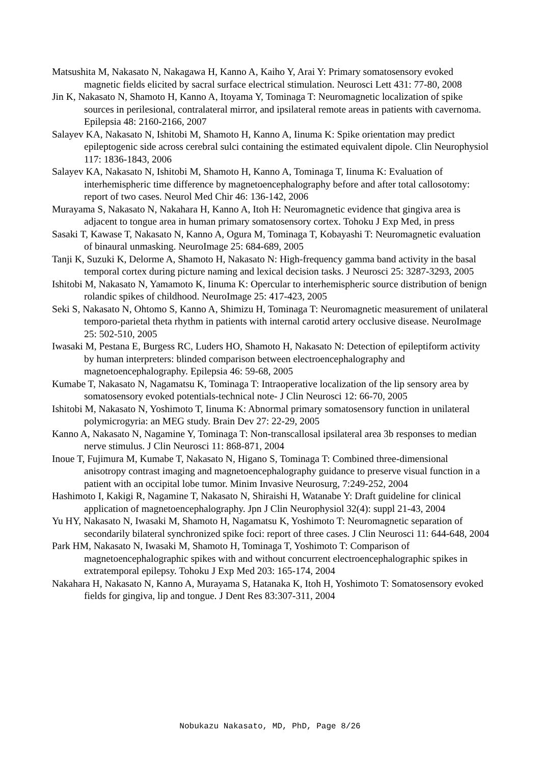Matsushita M, Nakasato N, Nakagawa H, Kanno A, Kaiho Y, Arai Y: Primary somatosensory evoked magnetic fields elicited by sacral surface electrical stimulation. Neurosci Lett 431: 77-80, 2008
Jin K, Nakasato N, Shamoto H, Kanno A, Itoyama Y, Tominaga T: Neuromagnetic localization of spike sources in perilesional, contralateral mirror, and ipsilateral remote areas in patients with cavernoma. Epilepsia 48: 2160-2166, 2007
Salayev KA, Nakasato N, Ishitobi M, Shamoto H, Kanno A, Iinuma K: Spike orientation may predict epileptogenic side across cerebral sulci containing the estimated equivalent dipole. Clin Neurophysiol 117: 1836-1843, 2006
Salayev KA, Nakasato N, Ishitobi M, Shamoto H, Kanno A, Tominaga T, Iinuma K: Evaluation of interhemispheric time difference by magnetoencephalography before and after total callosotomy: report of two cases. Neurol Med Chir 46: 136-142, 2006
Murayama S, Nakasato N, Nakahara H, Kanno A, Itoh H: Neuromagnetic evidence that gingiva area is adjacent to tongue area in human primary somatosensory cortex. Tohoku J Exp Med, in press
Sasaki T, Kawase T, Nakasato N, Kanno A, Ogura M, Tominaga T, Kobayashi T: Neuromagnetic evaluation of binaural unmasking. NeuroImage 25: 684-689, 2005
Tanji K, Suzuki K, Delorme A, Shamoto H, Nakasato N: High-frequency gamma band activity in the basal temporal cortex during picture naming and lexical decision tasks. J Neurosci 25: 3287-3293, 2005
Ishitobi M, Nakasato N, Yamamoto K, Iinuma K: Opercular to interhemispheric source distribution of benign rolandic spikes of childhood. NeuroImage 25: 417-423, 2005
Seki S, Nakasato N, Ohtomo S, Kanno A, Shimizu H, Tominaga T: Neuromagnetic measurement of unilateral temporo-parietal theta rhythm in patients with internal carotid artery occlusive disease. NeuroImage 25: 502-510, 2005
Iwasaki M, Pestana E, Burgess RC, Luders HO, Shamoto H, Nakasato N: Detection of epileptiform activity by human interpreters: blinded comparison between electroencephalography and magnetoencephalography. Epilepsia 46: 59-68, 2005
Kumabe T, Nakasato N, Nagamatsu K, Tominaga T: Intraoperative localization of the lip sensory area by somatosensory evoked potentials-technical note- J Clin Neurosci 12: 66-70, 2005
Ishitobi M, Nakasato N, Yoshimoto T, Iinuma K: Abnormal primary somatosensory function in unilateral polymicrogyria: an MEG study. Brain Dev 27: 22-29, 2005
Kanno A, Nakasato N, Nagamine Y, Tominaga T: Non-transcallosal ipsilateral area 3b responses to median nerve stimulus. J Clin Neurosci 11: 868-871, 2004
Inoue T, Fujimura M, Kumabe T, Nakasato N, Higano S, Tominaga T: Combined three-dimensional anisotropy contrast imaging and magnetoencephalography guidance to preserve visual function in a patient with an occipital lobe tumor. Minim Invasive Neurosurg, 7:249-252, 2004
Hashimoto I, Kakigi R, Nagamine T, Nakasato N, Shiraishi H, Watanabe Y: Draft guideline for clinical application of magnetoencephalography. Jpn J Clin Neurophysiol 32(4): suppl 21-43, 2004
Yu HY, Nakasato N, Iwasaki M, Shamoto H, Nagamatsu K, Yoshimoto T: Neuromagnetic separation of secondarily bilateral synchronized spike foci: report of three cases. J Clin Neurosci 11: 644-648, 2004
Park HM, Nakasato N, Iwasaki M, Shamoto H, Tominaga T, Yoshimoto T: Comparison of magnetoencephalographic spikes with and without concurrent electroencephalographic spikes in extratemporal epilepsy. Tohoku J Exp Med 203: 165-174, 2004
Nakahara H, Nakasato N, Kanno A, Murayama S, Hatanaka K, Itoh H, Yoshimoto T: Somatosensory evoked fields for gingiva, lip and tongue. J Dent Res 83:307-311, 2004
Nobukazu Nakasato, MD, PhD, Page 8/26